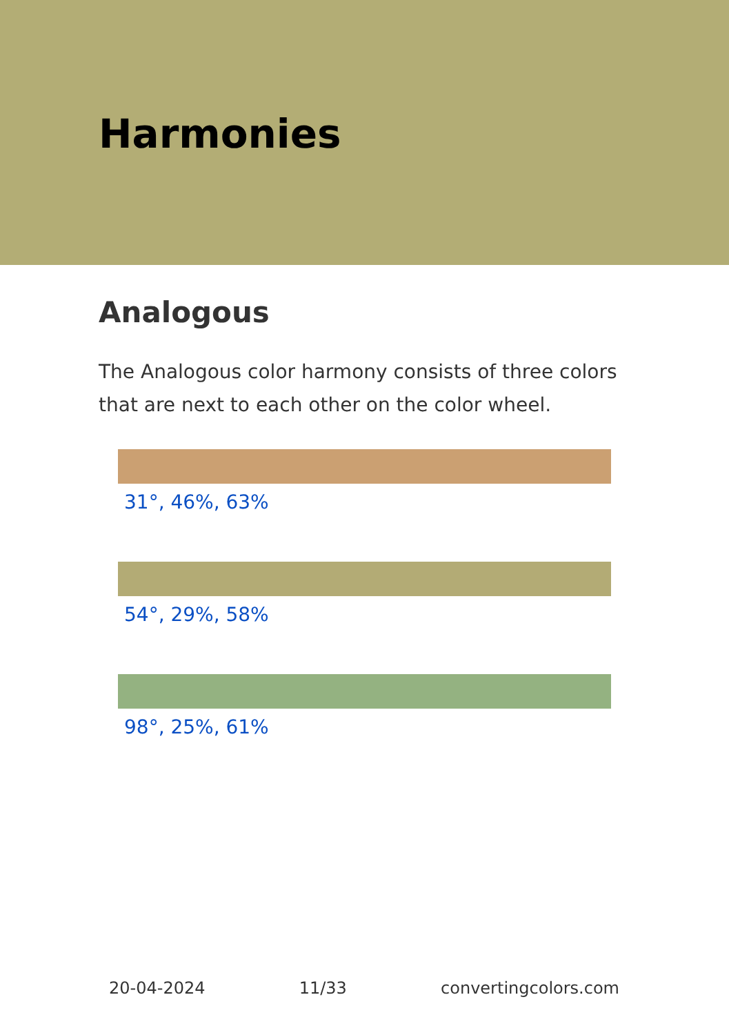Harmonies
Analogous
The Analogous color harmony consists of three colors that are next to each other on the color wheel.
31°, 46%, 63%
54°, 29%, 58%
98°, 25%, 61%
20-04-2024 11/33 convertingcolors.com